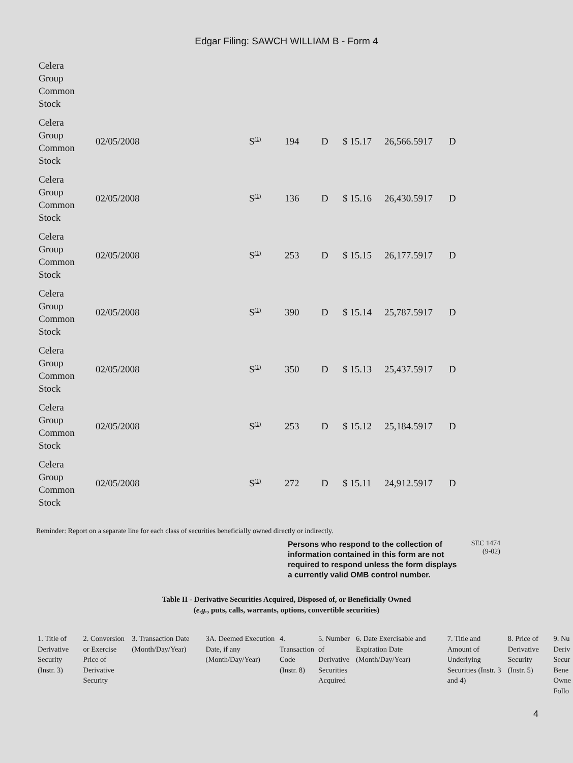Edgar Filing: SAWCH WILLIAM B - Form 4
| Celera Group Common Stock | | | | | | | |
| Celera Group Common Stock | 02/05/2008 | S<sup>(1)</sup> | 194 | D | $ 15.17 | 26,566.5917 | D |
| Celera Group Common Stock | 02/05/2008 | S<sup>(1)</sup> | 136 | D | $ 15.16 | 26,430.5917 | D |
| Celera Group Common Stock | 02/05/2008 | S<sup>(1)</sup> | 253 | D | $ 15.15 | 26,177.5917 | D |
| Celera Group Common Stock | 02/05/2008 | S<sup>(1)</sup> | 390 | D | $ 15.14 | 25,787.5917 | D |
| Celera Group Common Stock | 02/05/2008 | S<sup>(1)</sup> | 350 | D | $ 15.13 | 25,437.5917 | D |
| Celera Group Common Stock | 02/05/2008 | S<sup>(1)</sup> | 253 | D | $ 15.12 | 25,184.5917 | D |
| Celera Group Common Stock | 02/05/2008 | S<sup>(1)</sup> | 272 | D | $ 15.11 | 24,912.5917 | D |
Reminder: Report on a separate line for each class of securities beneficially owned directly or indirectly.
Persons who respond to the collection of information contained in this form are not required to respond unless the form displays a currently valid OMB control number.
SEC 1474
(9-02)
Table II - Derivative Securities Acquired, Disposed of, or Beneficially Owned
(e.g., puts, calls, warrants, options, convertible securities)
| 1. Title of Derivative Security (Instr. 3) | 2. Conversion or Exercise Price of Derivative Security | 3. Transaction Date (Month/Day/Year) | 3A. Deemed Execution Date, if any (Month/Day/Year) | 4. Transaction Code (Instr. 8) | 5. Number of Derivative Securities Acquired | 6. Date Exercisable and Expiration Date (Month/Day/Year) | 7. Title and Amount of Underlying Securities (Instr. 3 and 4) | 8. Price of Derivative Security (Instr. 5) | 9. Nu Deriv Secur Bene Owne Follo |
| --- | --- | --- | --- | --- | --- | --- | --- | --- | --- |
4